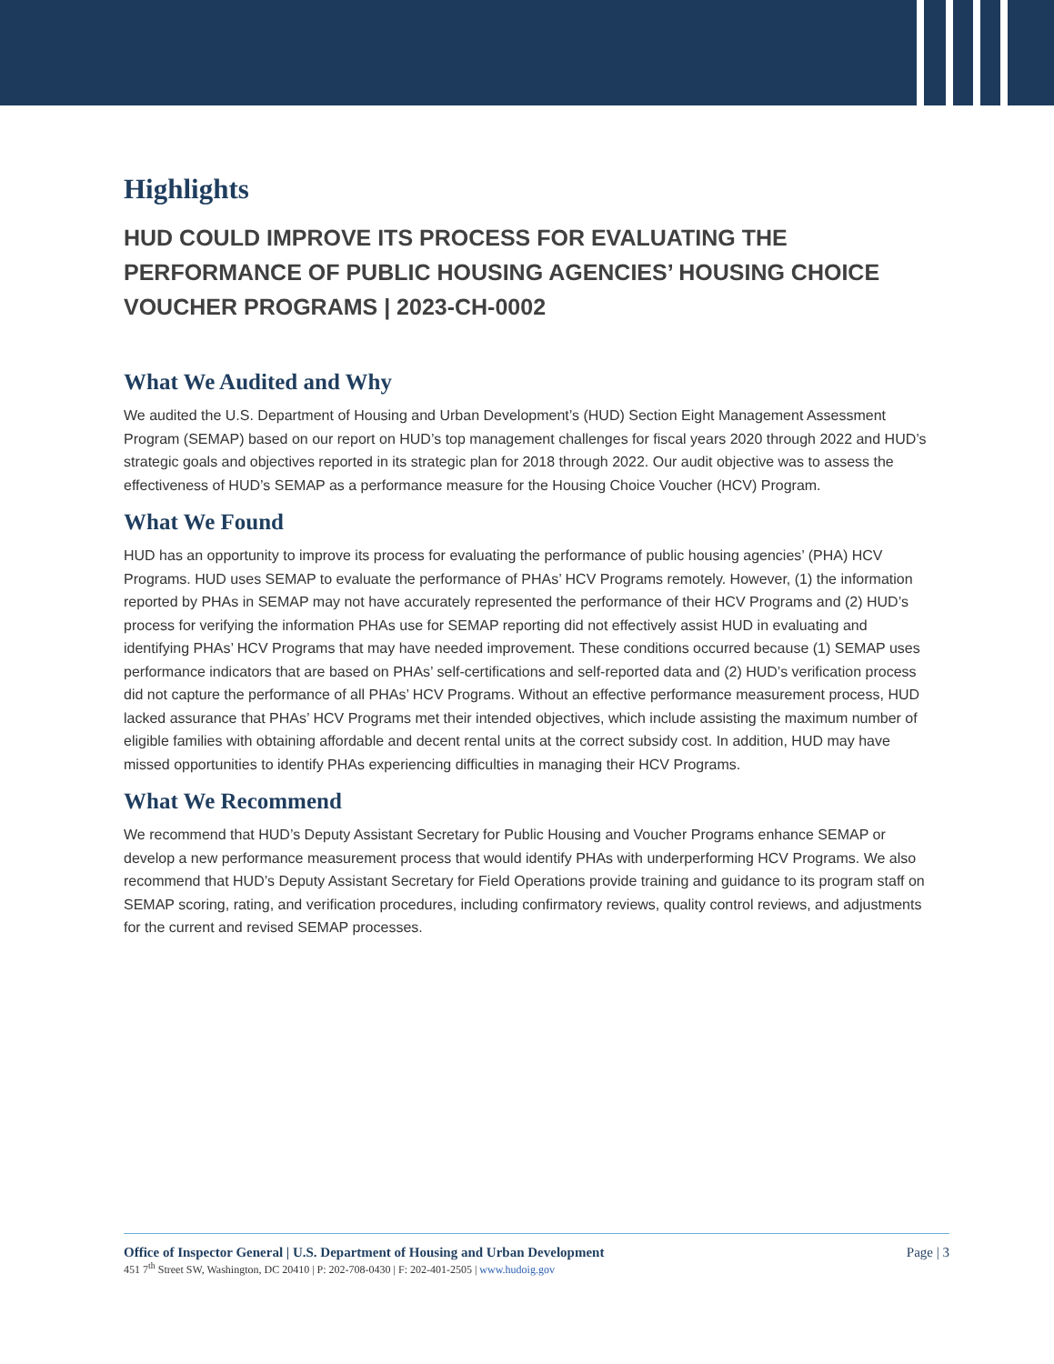Highlights
HUD COULD IMPROVE ITS PROCESS FOR EVALUATING THE PERFORMANCE OF PUBLIC HOUSING AGENCIES’ HOUSING CHOICE VOUCHER PROGRAMS | 2023-CH-0002
What We Audited and Why
We audited the U.S. Department of Housing and Urban Development’s (HUD) Section Eight Management Assessment Program (SEMAP) based on our report on HUD’s top management challenges for fiscal years 2020 through 2022 and HUD’s strategic goals and objectives reported in its strategic plan for 2018 through 2022. Our audit objective was to assess the effectiveness of HUD’s SEMAP as a performance measure for the Housing Choice Voucher (HCV) Program.
What We Found
HUD has an opportunity to improve its process for evaluating the performance of public housing agencies’ (PHA) HCV Programs. HUD uses SEMAP to evaluate the performance of PHAs’ HCV Programs remotely. However, (1) the information reported by PHAs in SEMAP may not have accurately represented the performance of their HCV Programs and (2) HUD’s process for verifying the information PHAs use for SEMAP reporting did not effectively assist HUD in evaluating and identifying PHAs’ HCV Programs that may have needed improvement. These conditions occurred because (1) SEMAP uses performance indicators that are based on PHAs’ self-certifications and self-reported data and (2) HUD’s verification process did not capture the performance of all PHAs’ HCV Programs. Without an effective performance measurement process, HUD lacked assurance that PHAs’ HCV Programs met their intended objectives, which include assisting the maximum number of eligible families with obtaining affordable and decent rental units at the correct subsidy cost. In addition, HUD may have missed opportunities to identify PHAs experiencing difficulties in managing their HCV Programs.
What We Recommend
We recommend that HUD’s Deputy Assistant Secretary for Public Housing and Voucher Programs enhance SEMAP or develop a new performance measurement process that would identify PHAs with underperforming HCV Programs. We also recommend that HUD’s Deputy Assistant Secretary for Field Operations provide training and guidance to its program staff on SEMAP scoring, rating, and verification procedures, including confirmatory reviews, quality control reviews, and adjustments for the current and revised SEMAP processes.
Office of Inspector General | U.S. Department of Housing and Urban Development Page | 3
451 7<sup>th</sup> Street SW, Washington, DC 20410 | P: 202-708-0430 | F: 202-401-2505 | www.hudoig.gov